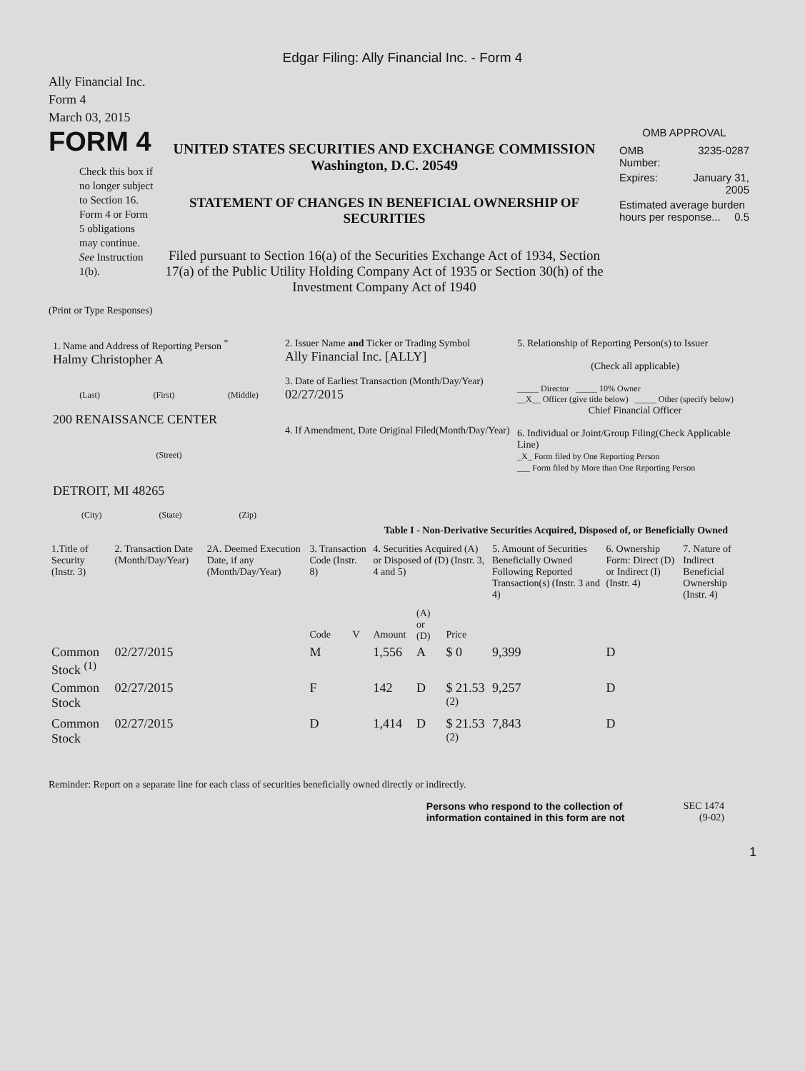Edgar Filing: Ally Financial Inc. - Form 4
Ally Financial Inc.
Form 4
March 03, 2015
FORM 4
Check this box if no longer subject to Section 16. Form 4 or Form 5 obligations may continue. See Instruction 1(b).
UNITED STATES SECURITIES AND EXCHANGE COMMISSION
Washington, D.C. 20549
STATEMENT OF CHANGES IN BENEFICIAL OWNERSHIP OF SECURITIES
Filed pursuant to Section 16(a) of the Securities Exchange Act of 1934, Section 17(a) of the Public Utility Holding Company Act of 1935 or Section 30(h) of the Investment Company Act of 1940
OMB APPROVAL
| OMB Number: | 3235-0287 |
| Expires: | January 31, 2005 |
| Estimated average burden hours per response... 0.5 | |
(Print or Type Responses)
1. Name and Address of Reporting Person <sup>*</sup>
Halmy Christopher A
(Last) (First) (Middle)
200 RENAISSANCE CENTER
(Street)
DETROIT, MI 48265
(City) (State) (Zip)
2. Issuer Name and Ticker or Trading Symbol
Ally Financial Inc. [ALLY]
3. Date of Earliest Transaction (Month/Day/Year)
02/27/2015
4. If Amendment, Date Original Filed(Month/Day/Year)
5. Relationship of Reporting Person(s) to Issuer
(Check all applicable)
_____ Director _____ 10% Owner
__X__ Officer (give title below) _____ Other (specify below)
Chief Financial Officer
6. Individual or Joint/Group Filing(Check Applicable Line)
_X_ Form filed by One Reporting Person
___ Form filed by More than One Reporting Person
Table I - Non-Derivative Securities Acquired, Disposed of, or Beneficially Owned
| 1.Title of Security (Instr. 3) | 2. Transaction Date (Month/Day/Year) | 2A. Deemed Execution Date, if any (Month/Day/Year) | 3. Transaction Code (Instr. 8) | | 4. Securities Acquired (A) or Disposed of (D) (Instr. 3, 4 and 5) | | | 5. Amount of Securities Beneficially Owned Following Reported Transaction(s) (Instr. 3 and 4) | 6. Ownership Form: Direct (D) or Indirect (I) (Instr. 4) | 7. Nature of Indirect Beneficial Ownership (Instr. 4) |
| --- | --- | --- | --- | --- | --- | --- | --- | --- | --- | --- |
| | | | Code | V | Amount | (A) or (D) | Price | | | |
| Common Stock <sup>(1)</sup> | 02/27/2015 | | M | | 1,556 | A | $ 0 | 9,399 | D | |
| Common Stock | 02/27/2015 | | F | | 142 | D | $ 21.53 <sup>(2)</sup> | 9,257 | D | |
| Common Stock | 02/27/2015 | | D | | 1,414 | D | $ 21.53 <sup>(2)</sup> | 7,843 | D | |
Reminder: Report on a separate line for each class of securities beneficially owned directly or indirectly.
Persons who respond to the collection of information contained in this form are not
SEC 1474
(9-02)
1